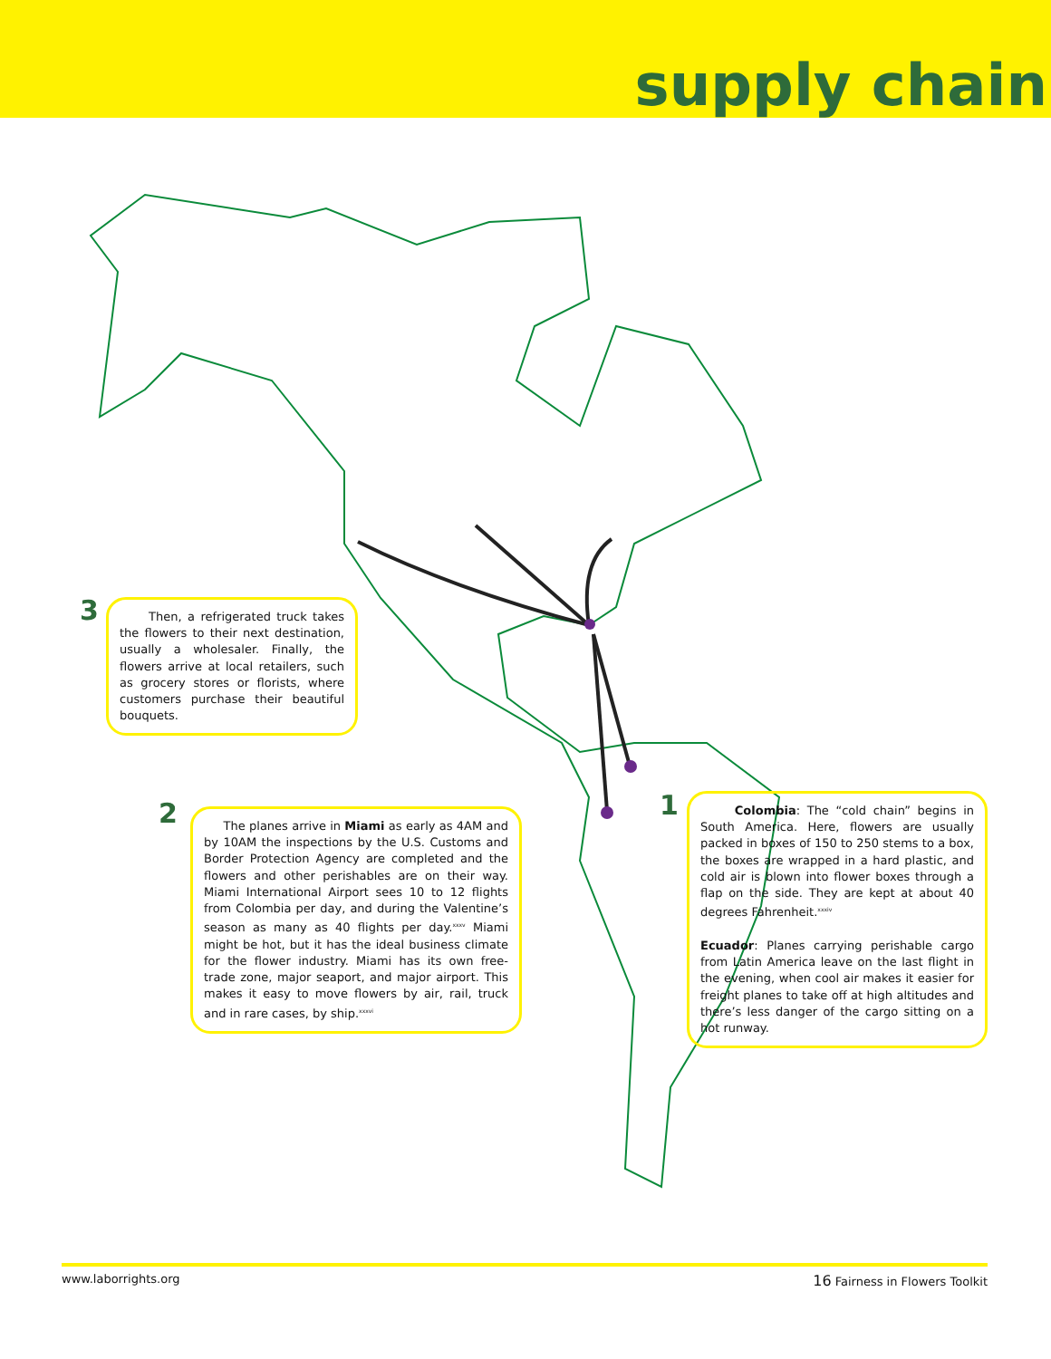supply chain
3
Then, a refrigerated truck takes the flowers to their next destination, usually a wholesaler. Finally, the flowers arrive at local retailers, such as grocery stores or florists, where customers purchase their beautiful bouquets.
2
The planes arrive in Miami as early as 4AM and by 10AM the inspections by the U.S. Customs and Border Protection Agency are completed and the flowers and other perishables are on their way. Miami International Airport sees 10 to 12 flights from Colombia per day, and during the Valentine’s season as many as 40 flights per day.<sup>xxxv</sup> Miami might be hot, but it has the ideal business climate for the flower industry. Miami has its own free-trade zone, major seaport, and major airport. This makes it easy to move flowers by air, rail, truck and in rare cases, by ship.<sup>xxxvi</sup>
1
Colombia: The “cold chain” begins in South America. Here, flowers are usually packed in boxes of 150 to 250 stems to a box, the boxes are wrapped in a hard plastic, and cold air is blown into flower boxes through a flap on the side. They are kept at about 40 degrees Fahrenheit.<sup>xxxiv</sup>
Ecuador: Planes carrying perishable cargo from Latin America leave on the last flight in the evening, when cool air makes it easier for freight planes to take off at high altitudes and there’s less danger of the cargo sitting on a hot runway.
www.laborrights.org 16 Fairness in Flowers Toolkit